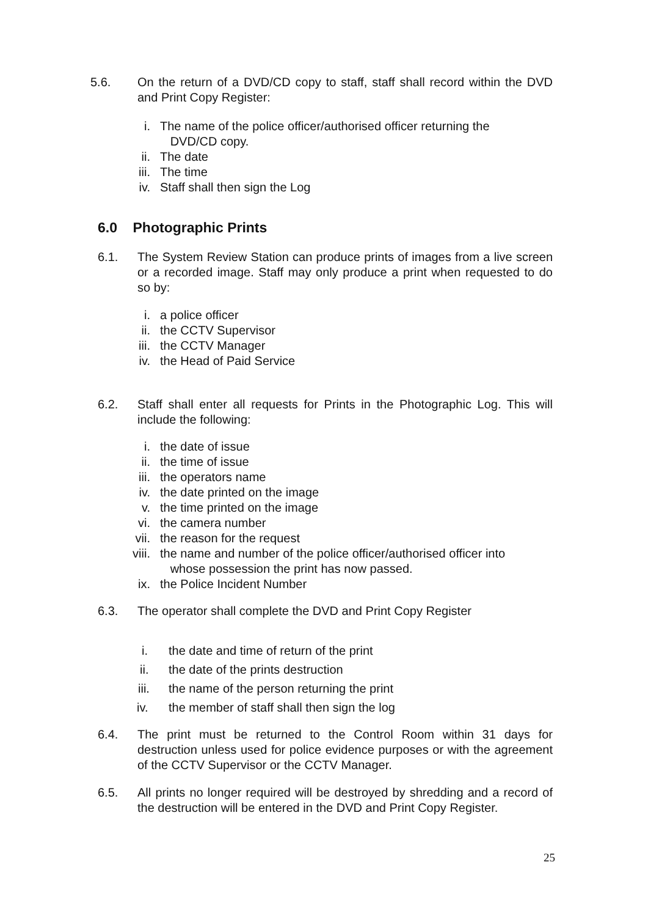5.6.
On the return of a DVD/CD copy to staff, staff shall record within the DVD and Print Copy Register:
i. The name of the police officer/authorised officer returning the
DVD/CD copy.
ii. The date
iii. The time
iv. Staff shall then sign the Log
6.0 Photographic Prints
6.1.
The System Review Station can produce prints of images from a live screen or a recorded image. Staff may only produce a print when requested to do so by:
i. a police officer
ii. the CCTV Supervisor
iii. the CCTV Manager
iv. the Head of Paid Service
6.2.
Staff shall enter all requests for Prints in the Photographic Log. This will include the following:
i. the date of issue
ii. the time of issue
iii. the operators name
iv. the date printed on the image
v. the time printed on the image
vi. the camera number
vii. the reason for the request
viii. the name and number of the police officer/authorised officer into
whose possession the print has now passed.
ix. the Police Incident Number
6.3.
The operator shall complete the DVD and Print Copy Register
i. the date and time of return of the print
ii. the date of the prints destruction
iii. the name of the person returning the print
iv. the member of staff shall then sign the log
6.4.
The print must be returned to the Control Room within 31 days for destruction unless used for police evidence purposes or with the agreement of the CCTV Supervisor or the CCTV Manager.
6.5.
All prints no longer required will be destroyed by shredding and a record of the destruction will be entered in the DVD and Print Copy Register.
25